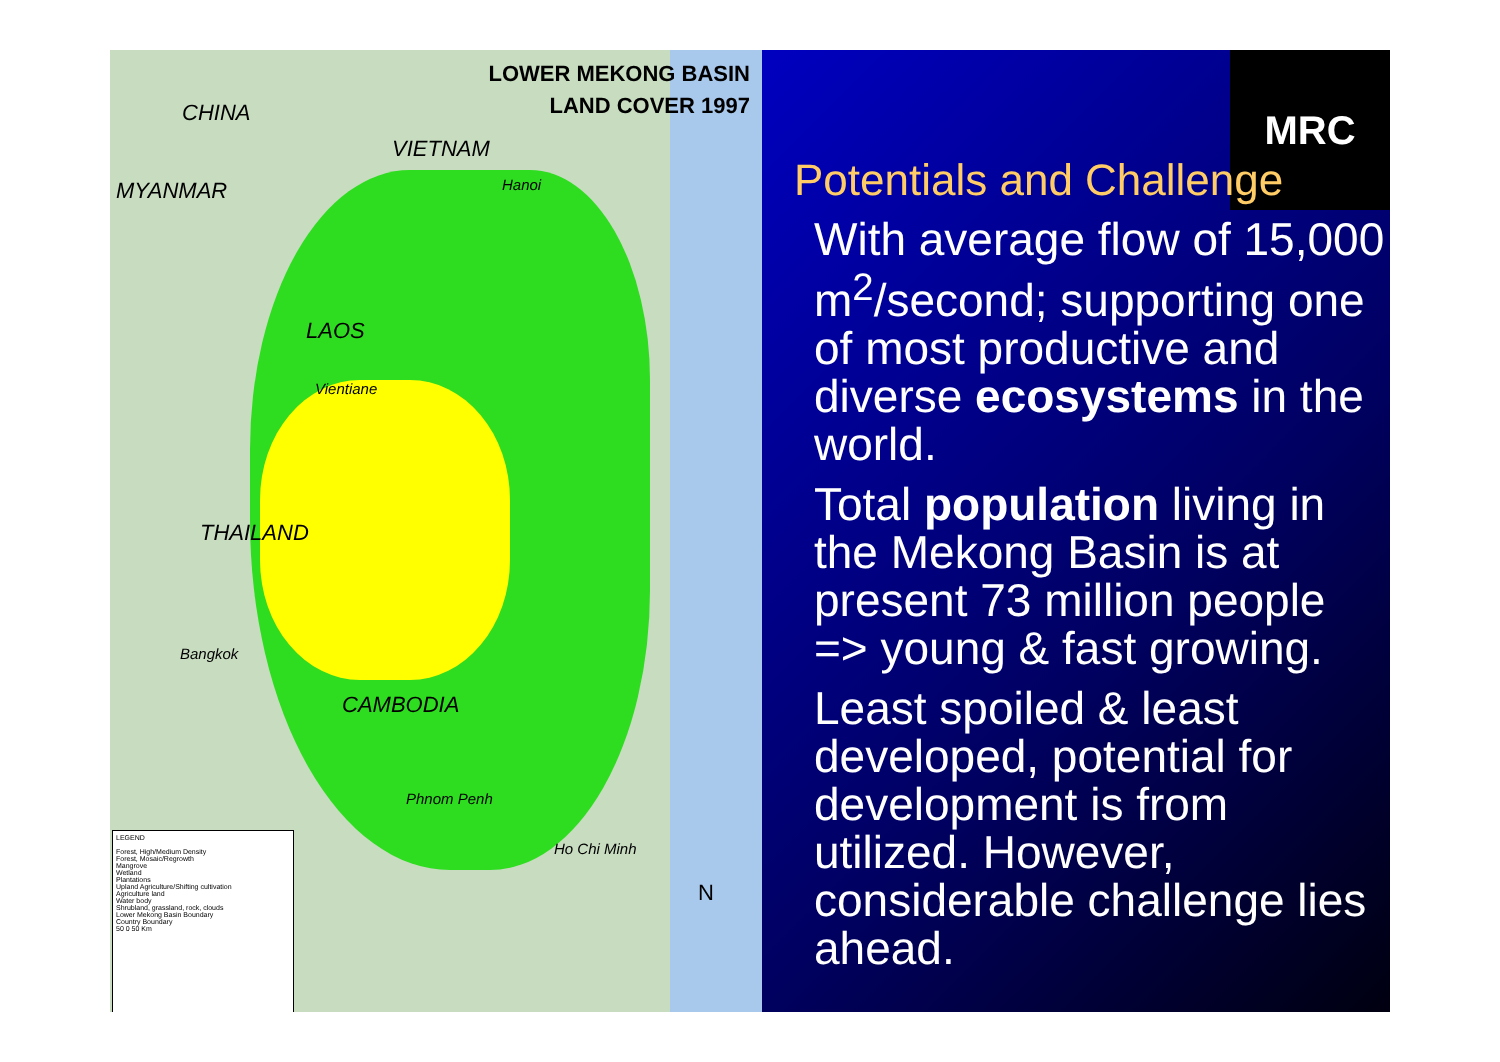LOWER MEKONG BASIN
LAND COVER 1997
CHINA
VIETNAM
MYANMAR Hanoi
LAOS
Vientiane
THAILAND
Bangkok
CAMBODIA
Phnom Penh
Ho Chi Minh
N
LEGEND
Forest, High/Medium Density
Forest, Mosaic/Regrowth
Mangrove
Wetland
Plantations
Upland Agriculture/Shifting cultivation
Agriculture land
Water body
Shrubland, grassland, rock, clouds
Lower Mekong Basin Boundary
Country Boundary
50 0 50 Km
MRC
Potentials and Challenge
With average flow of 15,000 m<sup>2</sup>/second; supporting one of most productive and diverse ecosystems in the world.
Total population living in the Mekong Basin is at present 73 million people => young & fast growing.
Least spoiled & least developed, potential for development is from utilized. However, considerable challenge lies ahead.